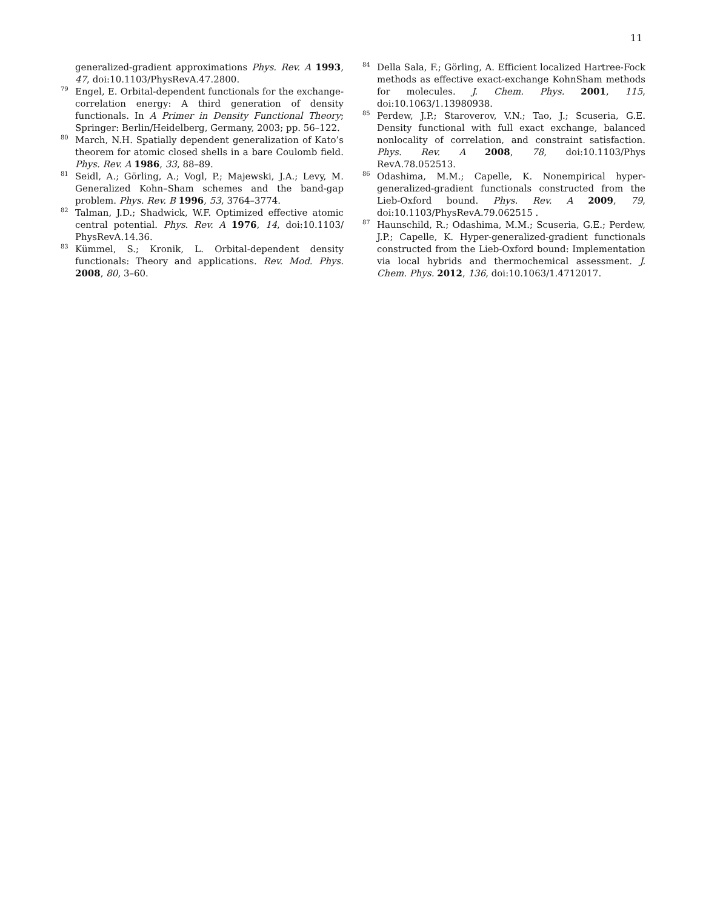11
generalized-gradient approximations Phys. Rev. A 1993, 47, doi:10.1103/PhysRevA.47.2800.
<sup>79</sup> Engel, E. Orbital-dependent functionals for the exchange-correlation energy: A third generation of density functionals. In A Primer in Density Functional Theory; Springer: Berlin/Heidelberg, Germany, 2003; pp. 56–122.
<sup>80</sup> March, N.H. Spatially dependent generalization of Kato’s theorem for atomic closed shells in a bare Coulomb field. Phys. Rev. A 1986, 33, 88–89.
<sup>81</sup> Seidl, A.; Görling, A.; Vogl, P.; Majewski, J.A.; Levy, M. Generalized Kohn–Sham schemes and the band-gap problem. Phys. Rev. B 1996, 53, 3764–3774.
<sup>82</sup> Talman, J.D.; Shadwick, W.F. Optimized effective atomic central potential. Phys. Rev. A 1976, 14, doi:10.1103/ PhysRevA.14.36.
<sup>83</sup>Kümmel, S.; Kronik, L. Orbital-dependent density functionals: Theory and applications. Rev. Mod. Phys. 2008, 80, 3–60.
<sup>84</sup> Della Sala, F.; Görling, A. Efficient localized Hartree-Fock methods as effective exact-exchange KohnSham methods for molecules. J. Chem. Phys. 2001, 115, doi:10.1063/1.13980938.
<sup>85</sup> Perdew, J.P.; Staroverov, V.N.; Tao, J.; Scuseria, G.E. Density functional with full exact exchange, balanced nonlocality of correlation, and constraint satisfaction. Phys. Rev. A 2008, 78, doi:10.1103/Phys RevA.78.052513.
<sup>86</sup> Odashima, M.M.; Capelle, K. Nonempirical hyper-generalized-gradient functionals constructed from the Lieb-Oxford bound. Phys. Rev. A 2009, 79, doi:10.1103/PhysRevA.79.062515 .
<sup>87</sup> Haunschild, R.; Odashima, M.M.; Scuseria, G.E.; Perdew, J.P.; Capelle, K. Hyper-generalized-gradient functionals constructed from the Lieb-Oxford bound: Implementation via local hybrids and thermochemical assessment. J. Chem. Phys. 2012, 136, doi:10.1063/1.4712017.